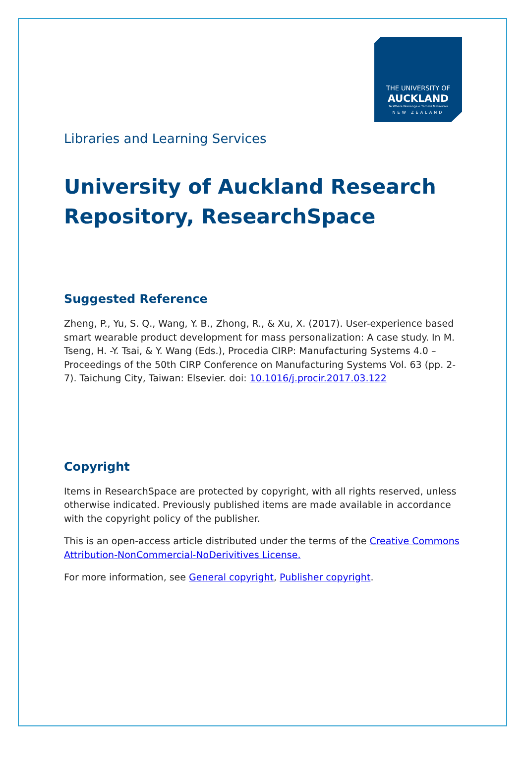THE UNIVERSITY OF
AUCKLAND
Te Whare Wānanga o Tāmaki Makaurau
NEW ZEALAND
Libraries and Learning Services
University of Auckland Research Repository, ResearchSpace
Suggested Reference
Zheng, P., Yu, S. Q., Wang, Y. B., Zhong, R., & Xu, X. (2017). User-experience based smart wearable product development for mass personalization: A case study. In M. Tseng, H. -Y. Tsai, & Y. Wang (Eds.), Procedia CIRP: Manufacturing Systems 4.0 – Proceedings of the 50th CIRP Conference on Manufacturing Systems Vol. 63 (pp. 2-7). Taichung City, Taiwan: Elsevier. doi: 10.1016/j.procir.2017.03.122
Copyright
Items in ResearchSpace are protected by copyright, with all rights reserved, unless otherwise indicated. Previously published items are made available in accordance with the copyright policy of the publisher.
This is an open-access article distributed under the terms of the Creative Commons Attribution-NonCommercial-NoDerivitives License.
For more information, see General copyright, Publisher copyright.